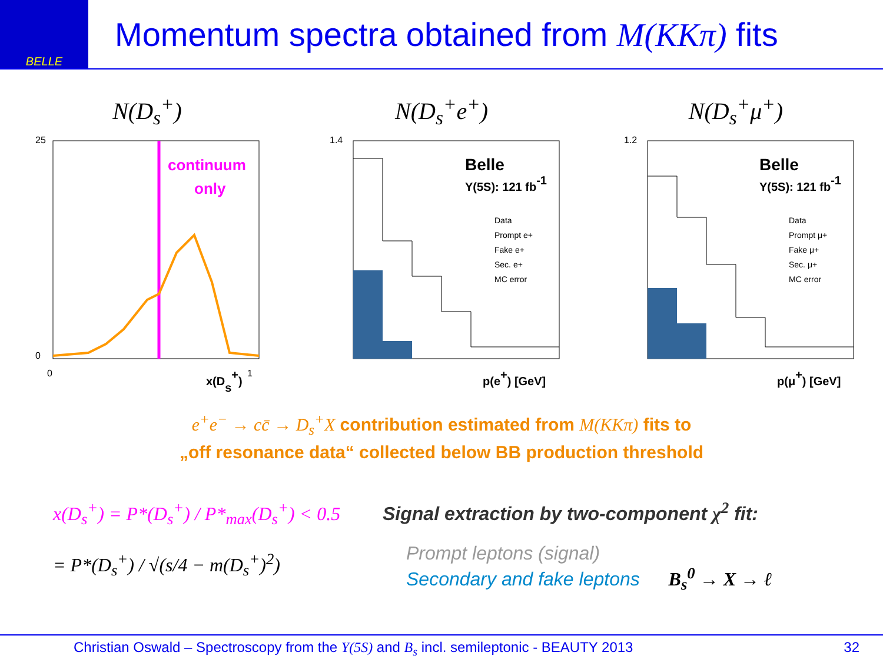BELLE
Momentum spectra obtained from M(KKπ) fits
N(D<sub>s</sub><sup>+</sup>)
continuum
only
x(Ds+)
25
0
0
1
N(D<sub>s</sub><sup>+</sup>e<sup>+</sup>)
Belle
Υ(5S): 121 fb-1
Data
Prompt e+
Fake e+
Sec. e+
MC error
1.4
p(e+) [GeV]
N(D<sub>s</sub><sup>+</sup>μ<sup>+</sup>)
Belle
Υ(5S): 121 fb-1
Data
Prompt μ+
Fake μ+
Sec. μ+
MC error
1.2
p(μ+) [GeV]
e<sup>+</sup>e<sup>−</sup> → cc̄ → D<sub>s</sub><sup>+</sup>X contribution estimated from M(KKπ) fits to
„off resonance data“ collected below BB production threshold
x(D<sub>s</sub><sup>+</sup>) = P*(D<sub>s</sub><sup>+</sup>) / P*<sub>max</sub>(D<sub>s</sub><sup>+</sup>) < 0.5
= P*(D<sub>s</sub><sup>+</sup>) / √(s/4 − m(D<sub>s</sub><sup>+</sup>)<sup>2</sup>)
Signal extraction by two-component χ<sup>2</sup> fit:
Prompt leptons (signal)
Secondary and fake leptons B<sub>s</sub><sup>0</sup> → X → ℓ
Christian Oswald – Spectroscopy from the Υ(5S) and B<sub>s</sub> incl. semileptonic - BEAUTY 2013 32